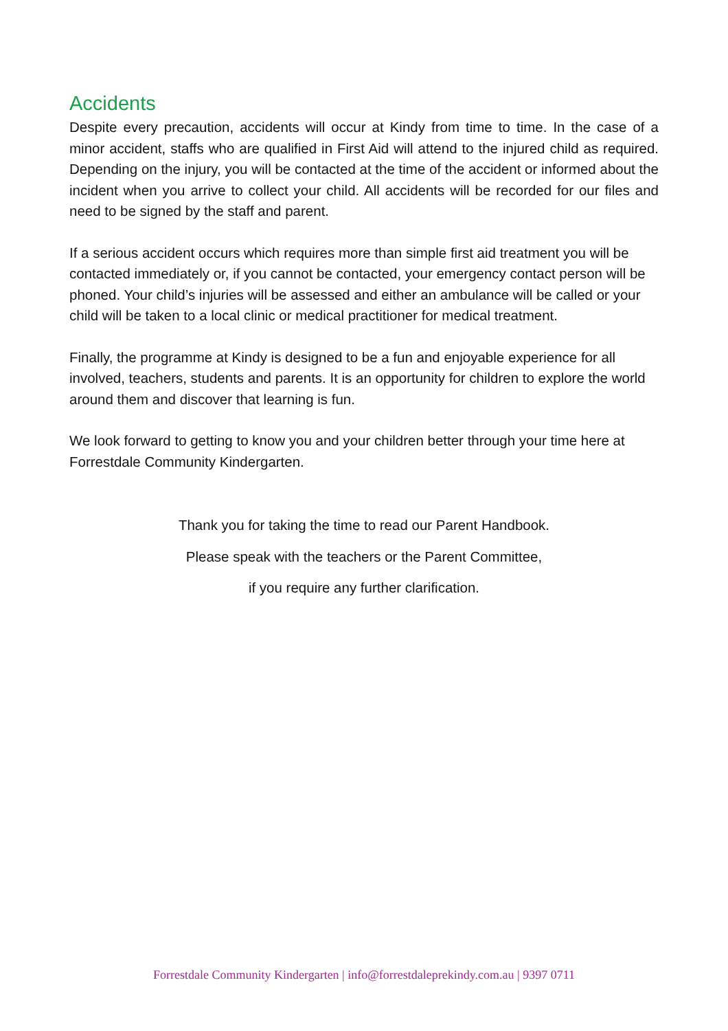Accidents
Despite every precaution, accidents will occur at Kindy from time to time. In the case of a minor accident, staffs who are qualified in First Aid will attend to the injured child as required. Depending on the injury, you will be contacted at the time of the accident or informed about the incident when you arrive to collect your child. All accidents will be recorded for our files and need to be signed by the staff and parent.
If a serious accident occurs which requires more than simple first aid treatment you will be contacted immediately or, if you cannot be contacted, your emergency contact person will be phoned. Your child’s injuries will be assessed and either an ambulance will be called or your child will be taken to a local clinic or medical practitioner for medical treatment.
Finally, the programme at Kindy is designed to be a fun and enjoyable experience for all involved, teachers, students and parents. It is an opportunity for children to explore the world around them and discover that learning is fun.
We look forward to getting to know you and your children better through your time here at Forrestdale Community Kindergarten.
Thank you for taking the time to read our Parent Handbook.
Please speak with the teachers or the Parent Committee,
if you require any further clarification.
Forrestdale Community Kindergarten | info@forrestdaleprekindy.com.au | 9397 0711